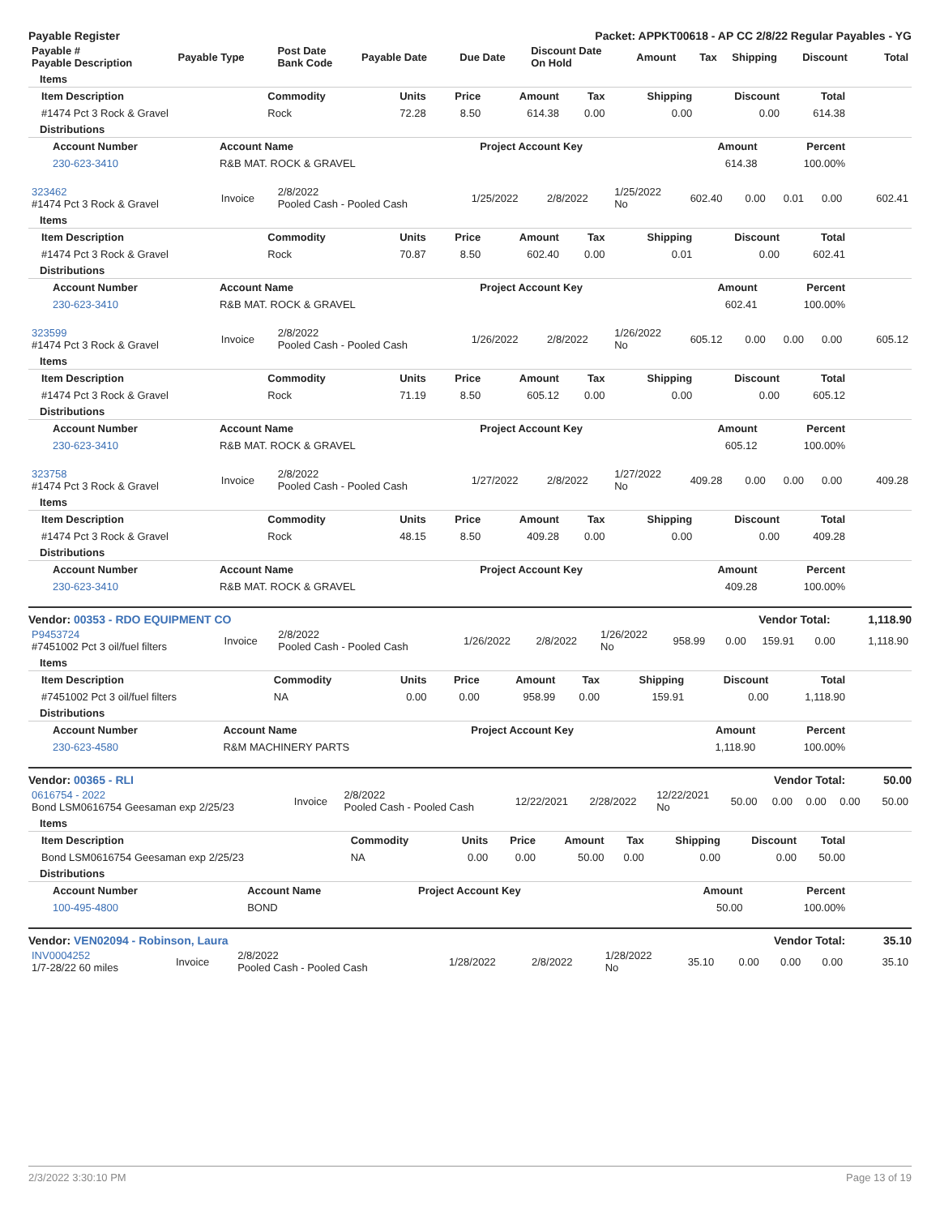Payable Register Packet: APPKT00618 - AP CC 2/8/22 Regular Payables - YG
| Payable # Payable Description | Payable Type | Post Date Bank Code | Payable Date | Due Date | Discount Date On Hold | Amount | Tax | Shipping | Discount | Total |
| --- | --- | --- | --- | --- | --- | --- | --- | --- | --- | --- |
Items
| Item Description | Commodity | Units | Price | Amount | Tax | Shipping | Discount | Total |
| --- | --- | --- | --- | --- | --- | --- | --- | --- |
| #1474 Pct 3 Rock & Gravel | Rock | 72.28 | 8.50 | 614.38 | 0.00 | 0.00 | 0.00 | 614.38 |
Distributions
| Account Number | Account Name | Project Account Key | Amount | Percent |
| --- | --- | --- | --- | --- |
| 230-623-3410 | R&B MAT. ROCK & GRAVEL | | 614.38 | 100.00% |
| 323462 #1474 Pct 3 Rock & Gravel | Invoice | 2/8/2022 Pooled Cash - Pooled Cash | 1/25/2022 | 2/8/2022 | 1/25/2022 No | 602.40 | 0.00 | 0.01 | 0.00 | 602.41 |
Items
| Item Description | Commodity | Units | Price | Amount | Tax | Shipping | Discount | Total |
| --- | --- | --- | --- | --- | --- | --- | --- | --- |
| #1474 Pct 3 Rock & Gravel | Rock | 70.87 | 8.50 | 602.40 | 0.00 | 0.01 | 0.00 | 602.41 |
Distributions
| Account Number | Account Name | Project Account Key | Amount | Percent |
| --- | --- | --- | --- | --- |
| 230-623-3410 | R&B MAT. ROCK & GRAVEL | | 602.41 | 100.00% |
| 323599 #1474 Pct 3 Rock & Gravel | Invoice | 2/8/2022 Pooled Cash - Pooled Cash | 1/26/2022 | 2/8/2022 | 1/26/2022 No | 605.12 | 0.00 | 0.00 | 0.00 | 605.12 |
Items
| Item Description | Commodity | Units | Price | Amount | Tax | Shipping | Discount | Total |
| --- | --- | --- | --- | --- | --- | --- | --- | --- |
| #1474 Pct 3 Rock & Gravel | Rock | 71.19 | 8.50 | 605.12 | 0.00 | 0.00 | 0.00 | 605.12 |
Distributions
| Account Number | Account Name | Project Account Key | Amount | Percent |
| --- | --- | --- | --- | --- |
| 230-623-3410 | R&B MAT. ROCK & GRAVEL | | 605.12 | 100.00% |
| 323758 #1474 Pct 3 Rock & Gravel | Invoice | 2/8/2022 Pooled Cash - Pooled Cash | 1/27/2022 | 2/8/2022 | 1/27/2022 No | 409.28 | 0.00 | 0.00 | 0.00 | 409.28 |
Items
| Item Description | Commodity | Units | Price | Amount | Tax | Shipping | Discount | Total |
| --- | --- | --- | --- | --- | --- | --- | --- | --- |
| #1474 Pct 3 Rock & Gravel | Rock | 48.15 | 8.50 | 409.28 | 0.00 | 0.00 | 0.00 | 409.28 |
Distributions
| Account Number | Account Name | Project Account Key | Amount | Percent |
| --- | --- | --- | --- | --- |
| 230-623-3410 | R&B MAT. ROCK & GRAVEL | | 409.28 | 100.00% |
Vendor: 00353 - RDO EQUIPMENT CO Vendor Total: 1,118.90
| P9453724 #7451002 Pct 3 oil/fuel filters | Invoice | 2/8/2022 Pooled Cash - Pooled Cash | 1/26/2022 | 2/8/2022 | 1/26/2022 No | 958.99 | 0.00 | 159.91 | 0.00 | 1,118.90 |
Items
| Item Description | Commodity | Units | Price | Amount | Tax | Shipping | Discount | Total |
| --- | --- | --- | --- | --- | --- | --- | --- | --- |
| #7451002 Pct 3 oil/fuel filters | NA | 0.00 | 0.00 | 958.99 | 0.00 | 159.91 | 0.00 | 1,118.90 |
Distributions
| Account Number | Account Name | Project Account Key | Amount | Percent |
| --- | --- | --- | --- | --- |
| 230-623-4580 | R&M MACHINERY PARTS | | 1,118.90 | 100.00% |
Vendor: 00365 - RLI Vendor Total: 50.00
| 0616754 - 2022 Bond LSM0616754 Geesaman exp 2/25/23 | Invoice | 2/8/2022 Pooled Cash - Pooled Cash | 12/22/2021 | 2/28/2022 | 12/22/2021 No | 50.00 | 0.00 | 0.00 | 0.00 | 50.00 |
Items
| Item Description | Commodity | Units | Price | Amount | Tax | Shipping | Discount | Total |
| --- | --- | --- | --- | --- | --- | --- | --- | --- |
| Bond LSM0616754 Geesaman exp 2/25/23 | NA | 0.00 | 0.00 | 50.00 | 0.00 | 0.00 | 0.00 | 50.00 |
Distributions
| Account Number | Account Name | Project Account Key | Amount | Percent |
| --- | --- | --- | --- | --- |
| 100-495-4800 | BOND | | 50.00 | 100.00% |
Vendor: VEN02094 - Robinson, Laura Vendor Total: 35.10
| INV0004252 1/7-28/22 60 miles | Invoice | 2/8/2022 Pooled Cash - Pooled Cash | 1/28/2022 | 2/8/2022 | 1/28/2022 No | 35.10 | 0.00 | 0.00 | 0.00 | 35.10 |
2/3/2022 3:30:10 PM Page 13 of 19